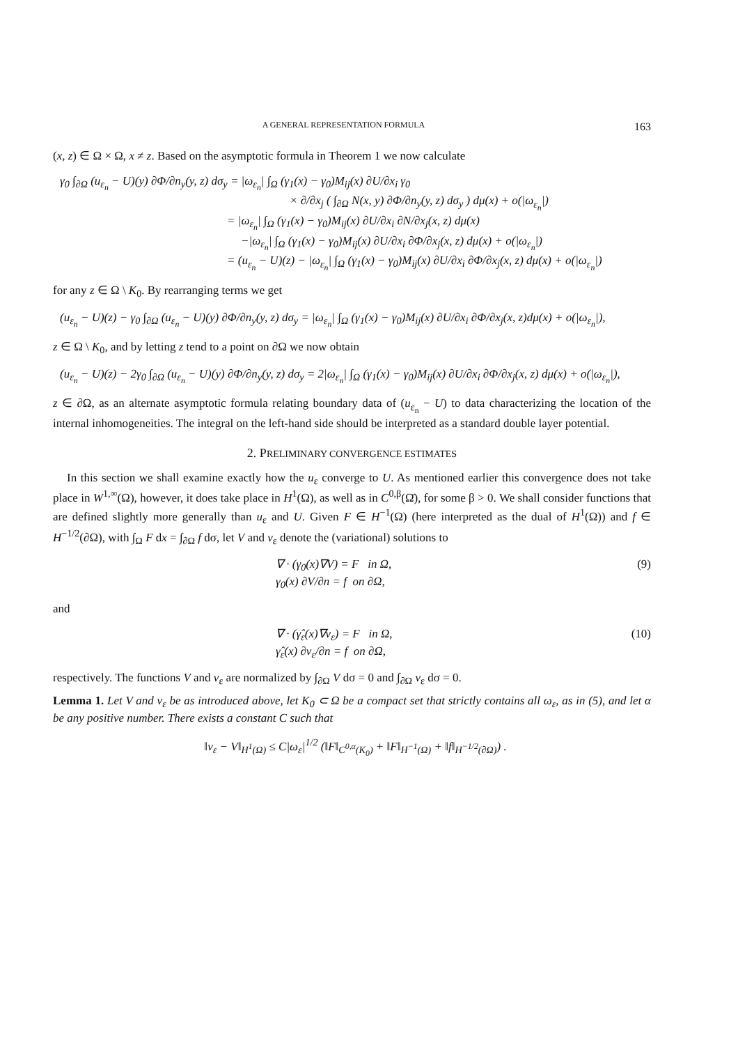A GENERAL REPRESENTATION FORMULA 163
(x, z) ∈ Ω × Ω, x ≠ z. Based on the asymptotic formula in Theorem 1 we now calculate
γ<sub>0</sub> ∫<sub>∂Ω</sub> (u<sub>ε<sub>n</sub></sub> − U)(y) ∂Φ/∂n<sub>y</sub>(y, z) dσ<sub>y</sub> = |ω<sub>ε<sub>n</sub></sub>| ∫<sub>Ω</sub> (γ<sub>1</sub>(x) − γ<sub>0</sub>)M<sub>ij</sub>(x) ∂U/∂x<sub>i</sub> γ<sub>0</sub>
× ∂/∂x<sub>j</sub> ( ∫<sub>∂Ω</sub> N(x, y) ∂Φ/∂n<sub>y</sub>(y, z) dσ<sub>y</sub> ) dμ(x) + o(|ω<sub>ε<sub>n</sub></sub>|)
= |ω<sub>ε<sub>n</sub></sub>| ∫<sub>Ω</sub> (γ<sub>1</sub>(x) − γ<sub>0</sub>)M<sub>ij</sub>(x) ∂U/∂x<sub>i</sub> ∂N/∂x<sub>j</sub>(x, z) dμ(x)
−|ω<sub>ε<sub>n</sub></sub>| ∫<sub>Ω</sub> (γ<sub>1</sub>(x) − γ<sub>0</sub>)M<sub>ij</sub>(x) ∂U/∂x<sub>i</sub> ∂Φ/∂x<sub>j</sub>(x, z) dμ(x) + o(|ω<sub>ε<sub>n</sub></sub>|)
= (u<sub>ε<sub>n</sub></sub> − U)(z) − |ω<sub>ε<sub>n</sub></sub>| ∫<sub>Ω</sub> (γ<sub>1</sub>(x) − γ<sub>0</sub>)M<sub>ij</sub>(x) ∂U/∂x<sub>i</sub> ∂Φ/∂x<sub>j</sub>(x, z) dμ(x) + o(|ω<sub>ε<sub>n</sub></sub>|)
for any z ∈ Ω \ K<sub>0</sub>. By rearranging terms we get
(u<sub>ε<sub>n</sub></sub> − U)(z) − γ<sub>0</sub> ∫<sub>∂Ω</sub> (u<sub>ε<sub>n</sub></sub> − U)(y) ∂Φ/∂n<sub>y</sub>(y, z) dσ<sub>y</sub> = |ω<sub>ε<sub>n</sub></sub>| ∫<sub>Ω</sub> (γ<sub>1</sub>(x) − γ<sub>0</sub>)M<sub>ij</sub>(x) ∂U/∂x<sub>i</sub> ∂Φ/∂x<sub>j</sub>(x, z)dμ(x) + o(|ω<sub>ε<sub>n</sub></sub>|),
z ∈ Ω \ K<sub>0</sub>, and by letting z tend to a point on ∂Ω we now obtain
(u<sub>ε<sub>n</sub></sub> − U)(z) − 2γ<sub>0</sub> ∫<sub>∂Ω</sub> (u<sub>ε<sub>n</sub></sub> − U)(y) ∂Φ/∂n<sub>y</sub>(y, z) dσ<sub>y</sub> = 2|ω<sub>ε<sub>n</sub></sub>| ∫<sub>Ω</sub> (γ<sub>1</sub>(x) − γ<sub>0</sub>)M<sub>ij</sub>(x) ∂U/∂x<sub>i</sub> ∂Φ/∂x<sub>j</sub>(x, z) dμ(x) + o(|ω<sub>ε<sub>n</sub></sub>|),
z ∈ ∂Ω, as an alternate asymptotic formula relating boundary data of (u<sub>ε<sub>n</sub></sub> − U) to data characterizing the location of the internal inhomogeneities. The integral on the left-hand side should be interpreted as a standard double layer potential.
2. PRELIMINARY CONVERGENCE ESTIMATES
In this section we shall examine exactly how the u<sub>ε</sub> converge to U. As mentioned earlier this convergence does not take place in W<sup>1,∞</sup>(Ω), however, it does take place in H<sup>1</sup>(Ω), as well as in C<sup>0,β</sup>(Ω̄), for some β > 0. We shall consider functions that are defined slightly more generally than u<sub>ε</sub> and U. Given F ∈ H<sup>−1</sup>(Ω) (here interpreted as the dual of H<sup>1</sup>(Ω)) and f ∈ H<sup>−1/2</sup>(∂Ω), with ∫<sub>Ω</sub> F dx = ∫<sub>∂Ω</sub> f dσ, let V and v<sub>ε</sub> denote the (variational) solutions to
∇ · (γ<sub>0</sub>(x)∇V) = F in Ω,
γ<sub>0</sub>(x) ∂V/∂n = f on ∂Ω,
(9)
and
∇ · (γ̂<sub>ε</sub>(x)∇v<sub>ε</sub>) = F in Ω,
γ̂<sub>ε</sub>(x) ∂v<sub>ε</sub>/∂n = f on ∂Ω,
(10)
respectively. The functions V and v<sub>ε</sub> are normalized by ∫<sub>∂Ω</sub> V dσ = 0 and ∫<sub>∂Ω</sub> v<sub>ε</sub> dσ = 0.
Lemma 1. Let V and v<sub>ε</sub> be as introduced above, let K<sub>0</sub> ⊂ Ω be a compact set that strictly contains all ω<sub>ε</sub>, as in (5), and let α be any positive number. There exists a constant C such that
‖v<sub>ε</sub> − V‖<sub>H<sup>1</sup>(Ω)</sub> ≤ C|ω<sub>ε</sub>|<sup>1/2</sup> (‖F‖<sub>C<sup>0,α</sup>(K<sub>0</sub>)</sub> + ‖F‖<sub>H<sup>−1</sup>(Ω)</sub> + ‖f‖<sub>H<sup>−1/2</sup>(∂Ω)</sub>) .